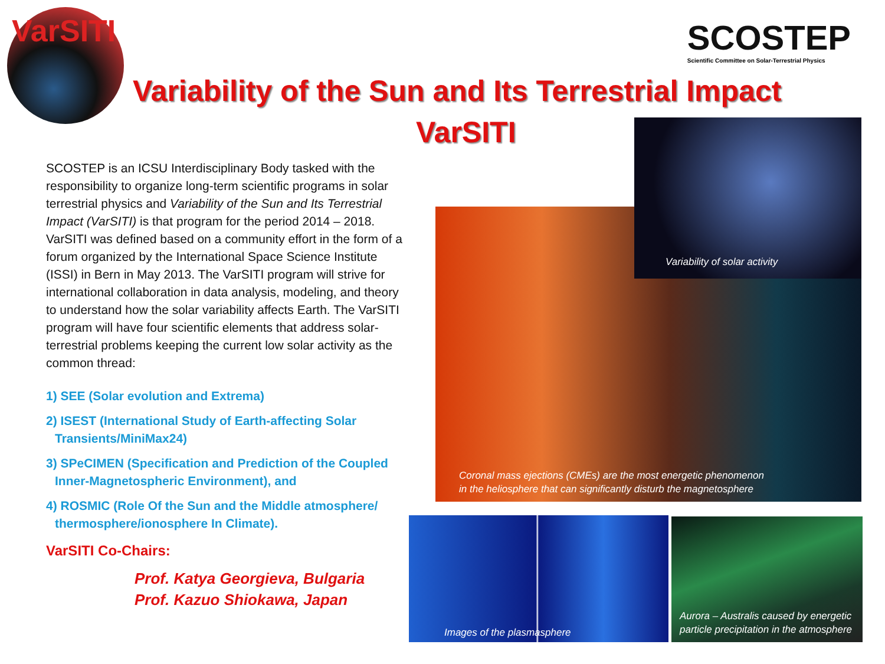VarSITI
SCOSTEP
Scientific Committee on Solar-Terrestrial Physics
Variability of the Sun and Its Terrestrial Impact
VarSITI
SCOSTEP is an ICSU Interdisciplinary Body tasked with the responsibility to organize long-term scientific programs in solar terrestrial physics and Variability of the Sun and Its Terrestrial Impact (VarSITI) is that program for the period 2014 – 2018. VarSITI was defined based on a community effort in the form of a forum organized by the International Space Science Institute (ISSI) in Bern in May 2013. The VarSITI program will strive for international collaboration in data analysis, modeling, and theory to understand how the solar variability affects Earth. The VarSITI program will have four scientific elements that address solar-terrestrial problems keeping the current low solar activity as the common thread:
1) SEE (Solar evolution and Extrema)
2) ISEST (International Study of Earth-affecting Solar
Transients/MiniMax24)
3) SPeCIMEN (Specification and Prediction of the Coupled
Inner-Magnetospheric Environment), and
4) ROSMIC (Role Of the Sun and the Middle atmosphere/
thermosphere/ionosphere In Climate).
VarSITI Co-Chairs:
Prof. Katya Georgieva, Bulgaria
Prof. Kazuo Shiokawa, Japan
Coronal mass ejections (CMEs) are the most energetic phenomenon
in the heliosphere that can significantly disturb the magnetosphere
Variability of solar activity
Images of the plasmasphere
Aurora – Australis caused by energetic
particle precipitation in the atmosphere